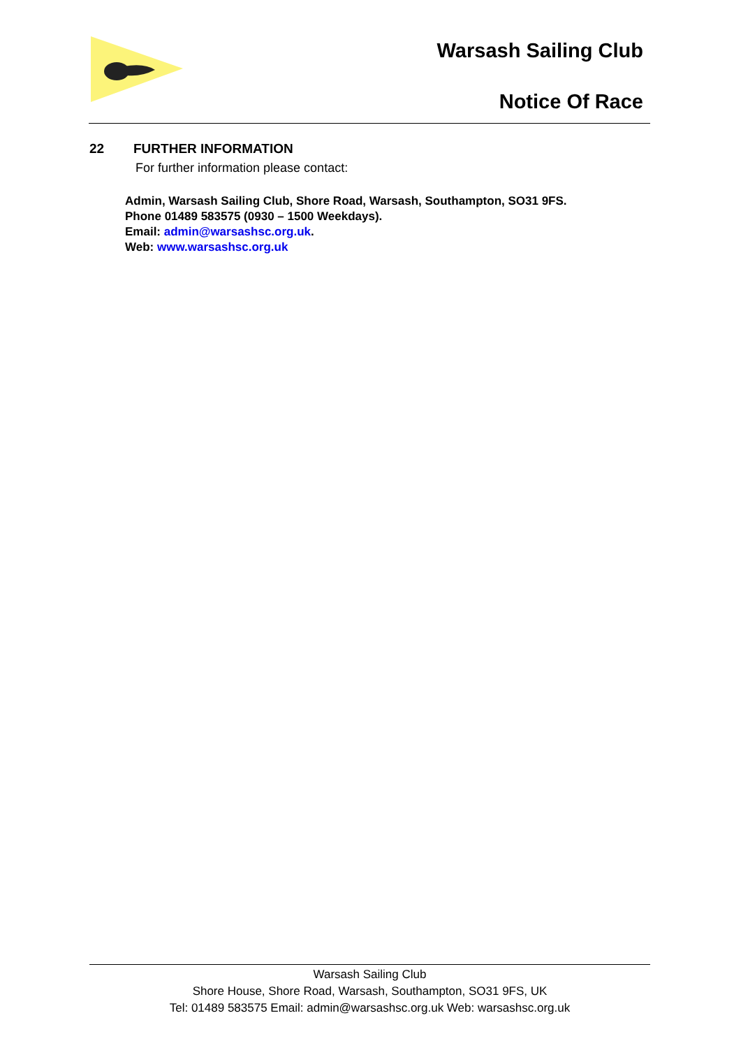Warsash Sailing Club
Notice Of Race
22 FURTHER INFORMATION
For further information please contact:
Admin, Warsash Sailing Club, Shore Road, Warsash, Southampton, SO31 9FS.
Phone 01489 583575 (0930 – 1500 Weekdays).
Email: admin@warsashsc.org.uk.
Web: www.warsashsc.org.uk
Warsash Sailing Club
Shore House, Shore Road, Warsash, Southampton, SO31 9FS, UK
Tel: 01489 583575 Email: admin@warsashsc.org.uk Web: warsashsc.org.uk